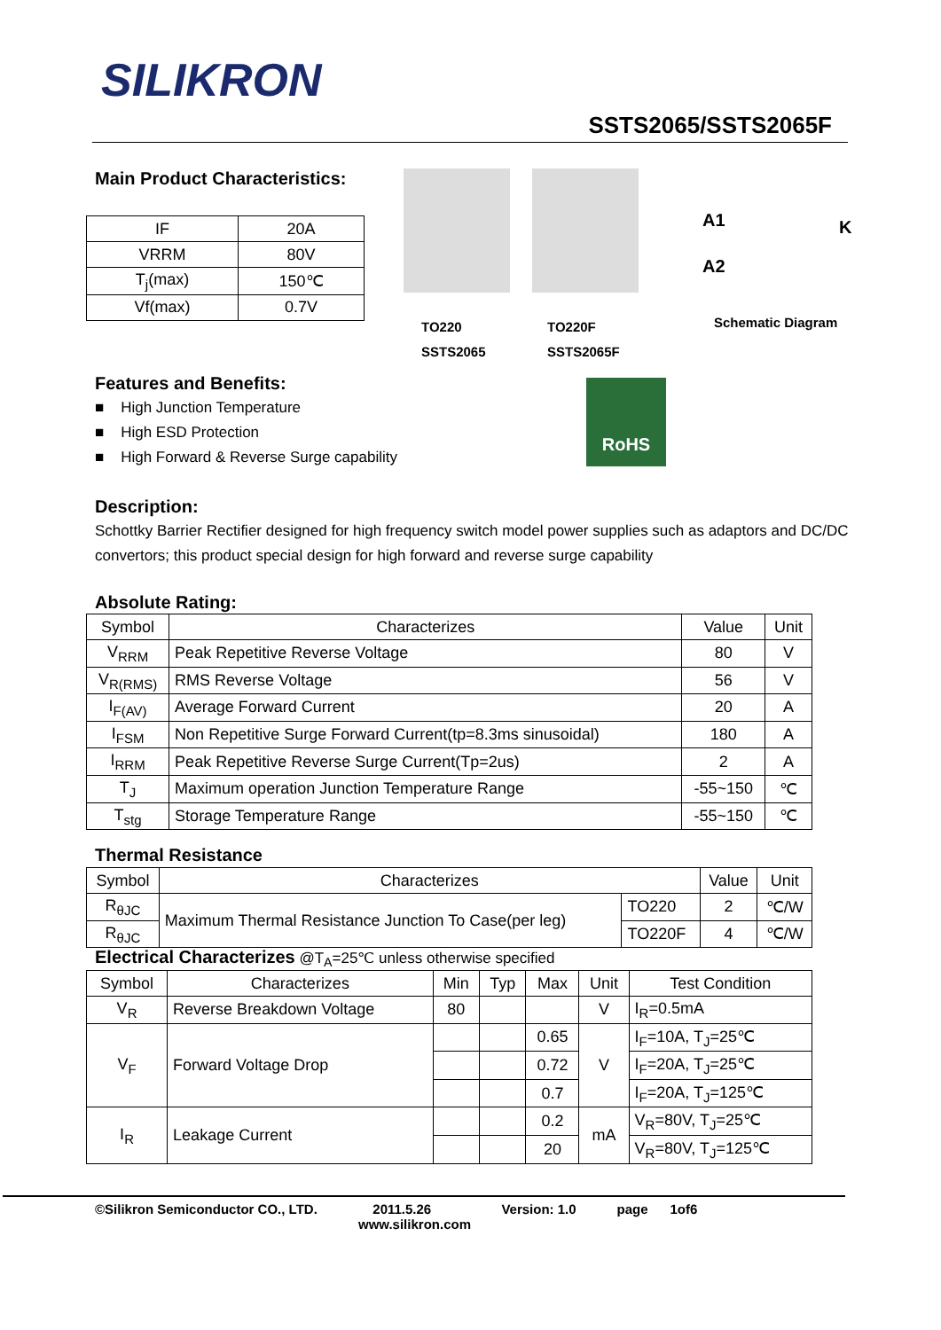SILIKRON
SSTS2065/SSTS2065F
Main Product Characteristics:
| IF | 20A |
| VRRM | 80V |
| T<sub>j</sub>(max) | 150℃ |
| Vf(max) | 0.7V |
TO220
SSTS2065
TO220F
SSTS2065F
A1
A2
K
Schematic Diagram
Features and Benefits:
■ High Junction Temperature
■ High ESD Protection
■ High Forward & Reverse Surge capability
RoHS
Description:
Schottky Barrier Rectifier designed for high frequency switch model power supplies such as adaptors and DC/DC convertors; this product special design for high forward and reverse surge capability
Absolute Rating:
| Symbol | Characterizes | Value | Unit |
| V<sub>RRM</sub> | Peak Repetitive Reverse Voltage | 80 | V |
| V<sub>R(RMS)</sub> | RMS Reverse Voltage | 56 | V |
| I<sub>F(AV)</sub> | Average Forward Current | 20 | A |
| I<sub>FSM</sub> | Non Repetitive Surge Forward Current(tp=8.3ms sinusoidal) | 180 | A |
| I<sub>RRM</sub> | Peak Repetitive Reverse Surge Current(Tp=2us) | 2 | A |
| T<sub>J</sub> | Maximum operation Junction Temperature Range | -55~150 | ℃ |
| T<sub>stg</sub> | Storage Temperature Range | -55~150 | ℃ |
Thermal Resistance
| Symbol | Characterizes | | Value | Unit |
| R<sub>θJC</sub> | Maximum Thermal Resistance Junction To Case(per leg) | TO220 | 2 | ℃/W |
| R<sub>θJC</sub> | | TO220F | 4 | ℃/W |
Electrical Characterizes @T<sub>A</sub>=25℃ unless otherwise specified
| Symbol | Characterizes | Min | Typ | Max | Unit | Test Condition |
| V<sub>R</sub> | Reverse Breakdown Voltage | 80 | | | V | I<sub>R</sub>=0.5mA |
| V<sub>F</sub> | Forward Voltage Drop | | | 0.65 | V | I<sub>F</sub>=10A, T<sub>J</sub>=25℃ |
| | | | | 0.72 | | I<sub>F</sub>=20A, T<sub>J</sub>=25℃ |
| | | | | 0.7 | | I<sub>F</sub>=20A, T<sub>J</sub>=125℃ |
| I<sub>R</sub> | Leakage Current | | | 0.2 | mA | V<sub>R</sub>=80V, T<sub>J</sub>=25℃ |
| | | | | 20 | | V<sub>R</sub>=80V, T<sub>J</sub>=125℃ |
©Silikron Semiconductor CO., LTD. 2011.5.26 Version: 1.0 page 1of6
www.silikron.com